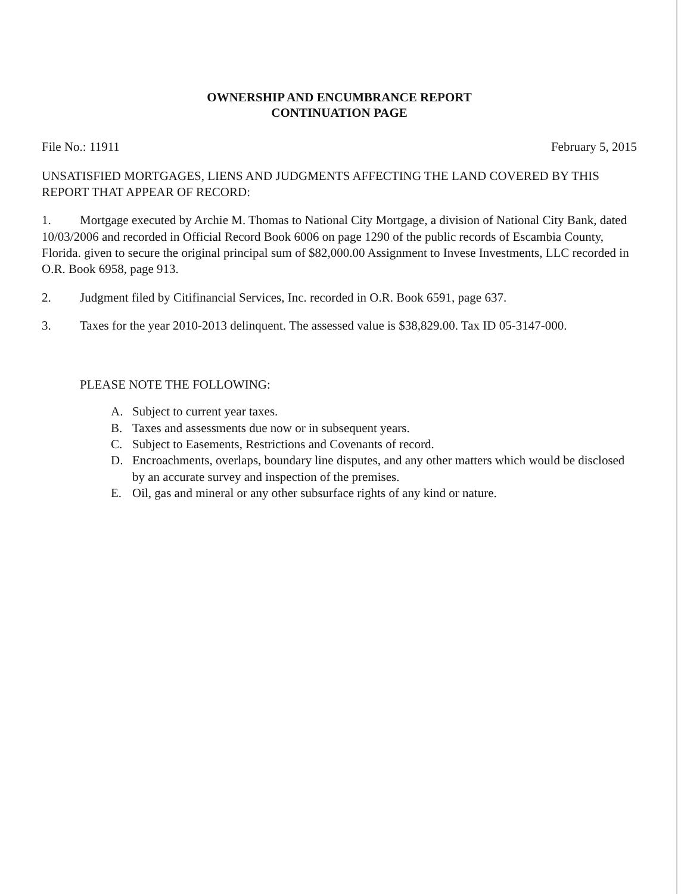OWNERSHIP AND ENCUMBRANCE REPORT
CONTINUATION PAGE
File No.: 11911 February 5, 2015
UNSATISFIED MORTGAGES, LIENS AND JUDGMENTS AFFECTING THE LAND COVERED BY THIS REPORT THAT APPEAR OF RECORD:
1. Mortgage executed by Archie M. Thomas to National City Mortgage, a division of National City Bank, dated 10/03/2006 and recorded in Official Record Book 6006 on page 1290 of the public records of Escambia County, Florida. given to secure the original principal sum of $82,000.00 Assignment to Invese Investments, LLC recorded in O.R. Book 6958, page 913.
2. Judgment filed by Citifinancial Services, Inc. recorded in O.R. Book 6591, page 637.
3. Taxes for the year 2010-2013 delinquent. The assessed value is $38,829.00. Tax ID 05-3147-000.
PLEASE NOTE THE FOLLOWING:
A. Subject to current year taxes.
B. Taxes and assessments due now or in subsequent years.
C. Subject to Easements, Restrictions and Covenants of record.
D. Encroachments, overlaps, boundary line disputes, and any other matters which would be disclosed by an accurate survey and inspection of the premises.
E. Oil, gas and mineral or any other subsurface rights of any kind or nature.